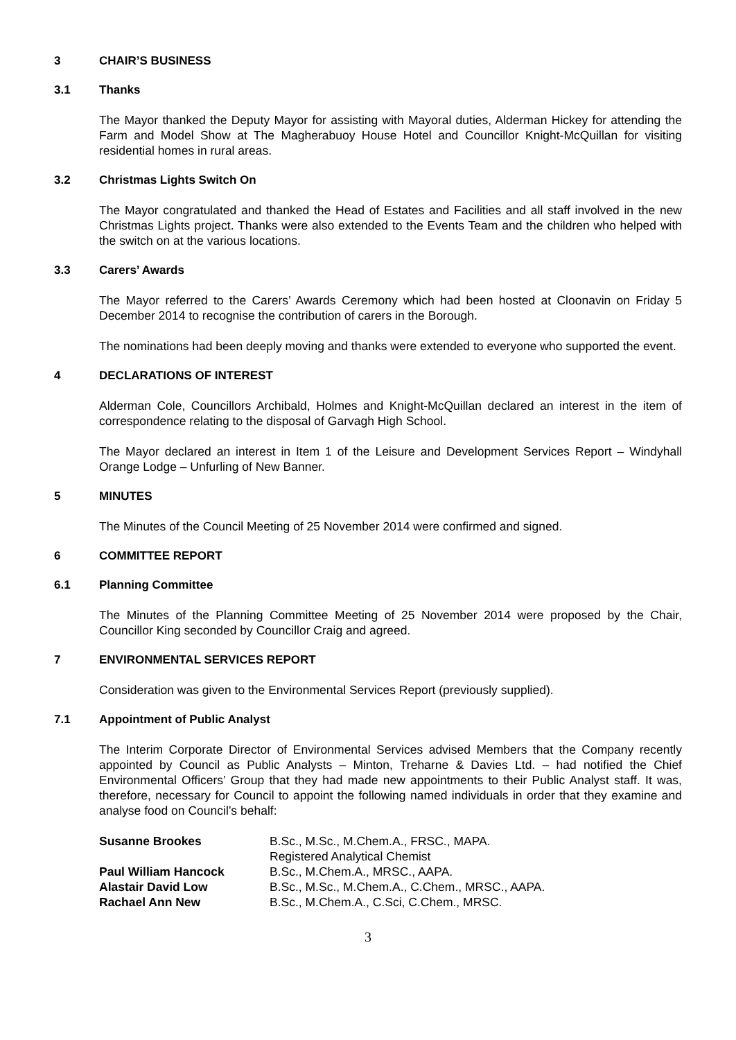3 CHAIR’S BUSINESS
3.1 Thanks
The Mayor thanked the Deputy Mayor for assisting with Mayoral duties, Alderman Hickey for attending the Farm and Model Show at The Magherabuoy House Hotel and Councillor Knight-McQuillan for visiting residential homes in rural areas.
3.2 Christmas Lights Switch On
The Mayor congratulated and thanked the Head of Estates and Facilities and all staff involved in the new Christmas Lights project. Thanks were also extended to the Events Team and the children who helped with the switch on at the various locations.
3.3 Carers’ Awards
The Mayor referred to the Carers’ Awards Ceremony which had been hosted at Cloonavin on Friday 5 December 2014 to recognise the contribution of carers in the Borough.
The nominations had been deeply moving and thanks were extended to everyone who supported the event.
4 DECLARATIONS OF INTEREST
Alderman Cole, Councillors Archibald, Holmes and Knight-McQuillan declared an interest in the item of correspondence relating to the disposal of Garvagh High School.
The Mayor declared an interest in Item 1 of the Leisure and Development Services Report – Windyhall Orange Lodge – Unfurling of New Banner.
5 MINUTES
The Minutes of the Council Meeting of 25 November 2014 were confirmed and signed.
6 COMMITTEE REPORT
6.1 Planning Committee
The Minutes of the Planning Committee Meeting of 25 November 2014 were proposed by the Chair, Councillor King seconded by Councillor Craig and agreed.
7 ENVIRONMENTAL SERVICES REPORT
Consideration was given to the Environmental Services Report (previously supplied).
7.1 Appointment of Public Analyst
The Interim Corporate Director of Environmental Services advised Members that the Company recently appointed by Council as Public Analysts – Minton, Treharne & Davies Ltd. – had notified the Chief Environmental Officers’ Group that they had made new appointments to their Public Analyst staff. It was, therefore, necessary for Council to appoint the following named individuals in order that they examine and analyse food on Council’s behalf:
| Susanne Brookes | B.Sc., M.Sc., M.Chem.A., FRSC., MAPA. Registered Analytical Chemist |
| Paul William Hancock | B.Sc., M.Chem.A., MRSC., AAPA. |
| Alastair David Low | B.Sc., M.Sc., M.Chem.A., C.Chem., MRSC., AAPA. |
| Rachael Ann New | B.Sc., M.Chem.A., C.Sci, C.Chem., MRSC. |
3